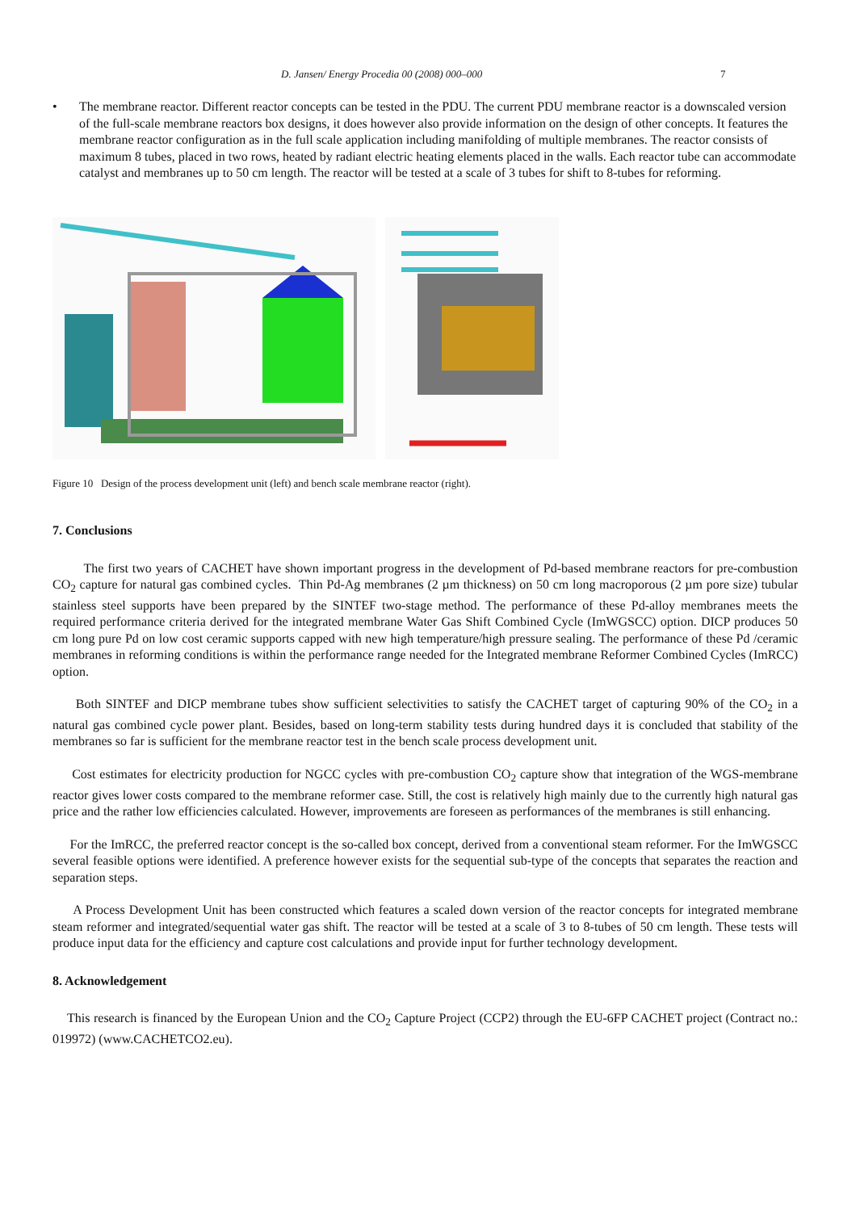D. Jansen/ Energy Procedia 00 (2008) 000–000 7
• The membrane reactor. Different reactor concepts can be tested in the PDU. The current PDU membrane reactor is a downscaled version of the full-scale membrane reactors box designs, it does however also provide information on the design of other concepts. It features the membrane reactor configuration as in the full scale application including manifolding of multiple membranes. The reactor consists of maximum 8 tubes, placed in two rows, heated by radiant electric heating elements placed in the walls. Each reactor tube can accommodate catalyst and membranes up to 50 cm length. The reactor will be tested at a scale of 3 tubes for shift to 8-tubes for reforming.
Figure 10 Design of the process development unit (left) and bench scale membrane reactor (right).
7. Conclusions
The first two years of CACHET have shown important progress in the development of Pd-based membrane reactors for pre-combustion CO<sub>2</sub> capture for natural gas combined cycles. Thin Pd-Ag membranes (2 µm thickness) on 50 cm long macroporous (2 µm pore size) tubular stainless steel supports have been prepared by the SINTEF two-stage method. The performance of these Pd-alloy membranes meets the required performance criteria derived for the integrated membrane Water Gas Shift Combined Cycle (ImWGSCC) option. DICP produces 50 cm long pure Pd on low cost ceramic supports capped with new high temperature/high pressure sealing. The performance of these Pd /ceramic membranes in reforming conditions is within the performance range needed for the Integrated membrane Reformer Combined Cycles (ImRCC) option.
Both SINTEF and DICP membrane tubes show sufficient selectivities to satisfy the CACHET target of capturing 90% of the CO<sub>2</sub> in a natural gas combined cycle power plant. Besides, based on long-term stability tests during hundred days it is concluded that stability of the membranes so far is sufficient for the membrane reactor test in the bench scale process development unit.
Cost estimates for electricity production for NGCC cycles with pre-combustion CO<sub>2</sub> capture show that integration of the WGS-membrane reactor gives lower costs compared to the membrane reformer case. Still, the cost is relatively high mainly due to the currently high natural gas price and the rather low efficiencies calculated. However, improvements are foreseen as performances of the membranes is still enhancing.
For the ImRCC, the preferred reactor concept is the so-called box concept, derived from a conventional steam reformer. For the ImWGSCC several feasible options were identified. A preference however exists for the sequential sub-type of the concepts that separates the reaction and separation steps.
A Process Development Unit has been constructed which features a scaled down version of the reactor concepts for integrated membrane steam reformer and integrated/sequential water gas shift. The reactor will be tested at a scale of 3 to 8-tubes of 50 cm length. These tests will produce input data for the efficiency and capture cost calculations and provide input for further technology development.
8. Acknowledgement
This research is financed by the European Union and the CO<sub>2</sub> Capture Project (CCP2) through the EU-6FP CACHET project (Contract no.: 019972) (www.CACHETCO2.eu).